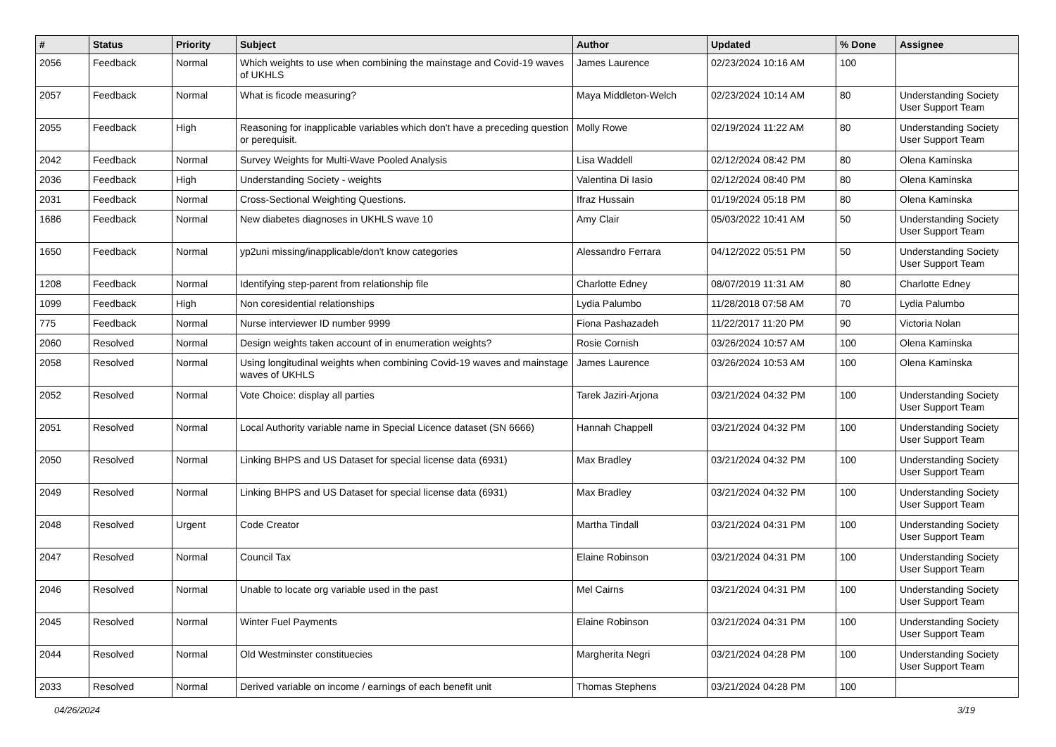| # | Status | Priority | Subject | Author | Updated | % Done | Assignee |
| --- | --- | --- | --- | --- | --- | --- | --- |
| 2056 | Feedback | Normal | Which weights to use when combining the mainstage and Covid-19 waves of UKHLS | James Laurence | 02/23/2024 10:16 AM | 100 | |
| 2057 | Feedback | Normal | What is ficode measuring? | Maya Middleton-Welch | 02/23/2024 10:14 AM | 80 | Understanding Society User Support Team |
| 2055 | Feedback | High | Reasoning for inapplicable variables which don't have a preceding question or perequisit. | Molly Rowe | 02/19/2024 11:22 AM | 80 | Understanding Society User Support Team |
| 2042 | Feedback | Normal | Survey Weights for Multi-Wave Pooled Analysis | Lisa Waddell | 02/12/2024 08:42 PM | 80 | Olena Kaminska |
| 2036 | Feedback | High | Understanding Society - weights | Valentina Di Iasio | 02/12/2024 08:40 PM | 80 | Olena Kaminska |
| 2031 | Feedback | Normal | Cross-Sectional Weighting Questions. | Ifraz Hussain | 01/19/2024 05:18 PM | 80 | Olena Kaminska |
| 1686 | Feedback | Normal | New diabetes diagnoses in UKHLS wave 10 | Amy Clair | 05/03/2022 10:41 AM | 50 | Understanding Society User Support Team |
| 1650 | Feedback | Normal | yp2uni missing/inapplicable/don't know categories | Alessandro Ferrara | 04/12/2022 05:51 PM | 50 | Understanding Society User Support Team |
| 1208 | Feedback | Normal | Identifying step-parent from relationship file | Charlotte Edney | 08/07/2019 11:31 AM | 80 | Charlotte Edney |
| 1099 | Feedback | High | Non coresidential relationships | Lydia Palumbo | 11/28/2018 07:58 AM | 70 | Lydia Palumbo |
| 775 | Feedback | Normal | Nurse interviewer ID number 9999 | Fiona Pashazadeh | 11/22/2017 11:20 PM | 90 | Victoria Nolan |
| 2060 | Resolved | Normal | Design weights taken account of in enumeration weights? | Rosie Cornish | 03/26/2024 10:57 AM | 100 | Olena Kaminska |
| 2058 | Resolved | Normal | Using longitudinal weights when combining Covid-19 waves and mainstage waves of UKHLS | James Laurence | 03/26/2024 10:53 AM | 100 | Olena Kaminska |
| 2052 | Resolved | Normal | Vote Choice: display all parties | Tarek Jaziri-Arjona | 03/21/2024 04:32 PM | 100 | Understanding Society User Support Team |
| 2051 | Resolved | Normal | Local Authority variable name in Special Licence dataset (SN 6666) | Hannah Chappell | 03/21/2024 04:32 PM | 100 | Understanding Society User Support Team |
| 2050 | Resolved | Normal | Linking BHPS and US Dataset for special license data (6931) | Max Bradley | 03/21/2024 04:32 PM | 100 | Understanding Society User Support Team |
| 2049 | Resolved | Normal | Linking BHPS and US Dataset for special license data (6931) | Max Bradley | 03/21/2024 04:32 PM | 100 | Understanding Society User Support Team |
| 2048 | Resolved | Urgent | Code Creator | Martha Tindall | 03/21/2024 04:31 PM | 100 | Understanding Society User Support Team |
| 2047 | Resolved | Normal | Council Tax | Elaine Robinson | 03/21/2024 04:31 PM | 100 | Understanding Society User Support Team |
| 2046 | Resolved | Normal | Unable to locate org variable used in the past | Mel Cairns | 03/21/2024 04:31 PM | 100 | Understanding Society User Support Team |
| 2045 | Resolved | Normal | Winter Fuel Payments | Elaine Robinson | 03/21/2024 04:31 PM | 100 | Understanding Society User Support Team |
| 2044 | Resolved | Normal | Old Westminster constituecies | Margherita Negri | 03/21/2024 04:28 PM | 100 | Understanding Society User Support Team |
| 2033 | Resolved | Normal | Derived variable on income / earnings of each benefit unit | Thomas Stephens | 03/21/2024 04:28 PM | 100 | |
04/26/2024 3/19